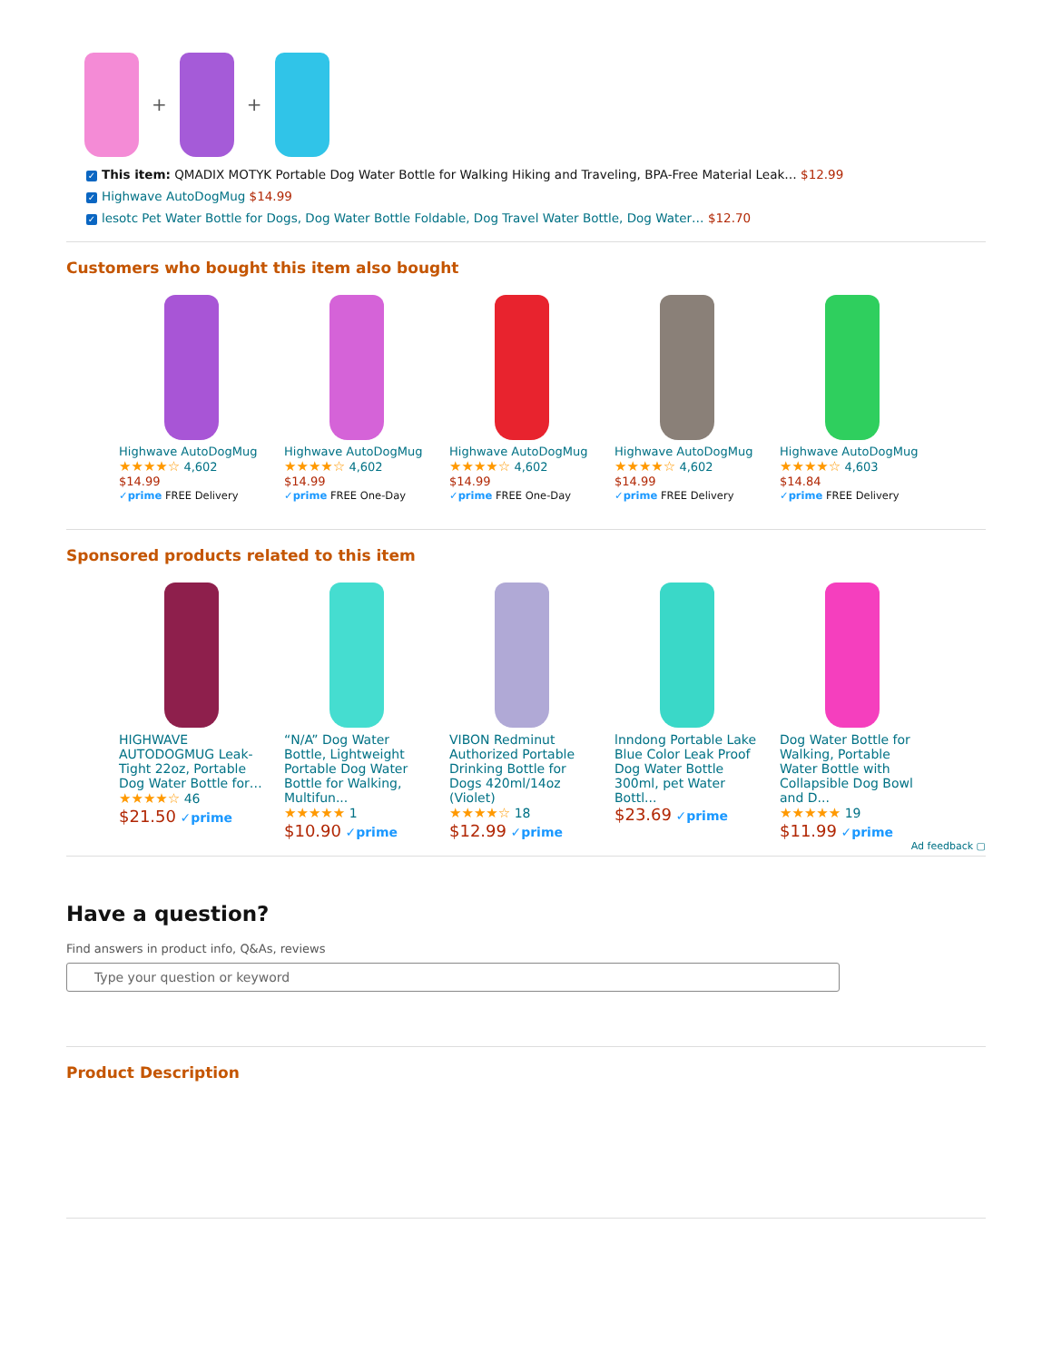+ +
✓ This item: QMADIX MOTYK Portable Dog Water Bottle for Walking Hiking and Traveling, BPA-Free Material Leak… $12.99
✓ Highwave AutoDogMug $14.99
✓ lesotc Pet Water Bottle for Dogs, Dog Water Bottle Foldable, Dog Travel Water Bottle, Dog Water… $12.70
Customers who bought this item also bought
Highwave AutoDogMug
★★★★☆ 4,602
$14.99
✓prime FREE Delivery
Highwave AutoDogMug
★★★★☆ 4,602
$14.99
✓prime FREE One-Day
Highwave AutoDogMug
★★★★☆ 4,602
$14.99
✓prime FREE One-Day
Highwave AutoDogMug
★★★★☆ 4,602
$14.99
✓prime FREE Delivery
Highwave AutoDogMug
★★★★☆ 4,603
$14.84
✓prime FREE Delivery
Sponsored products related to this item
HIGHWAVE AUTODOGMUG Leak-Tight 22oz, Portable Dog Water Bottle for…
★★★★☆ 46
$21.50 ✓prime
“N/A” Dog Water Bottle, Lightweight Portable Dog Water Bottle for Walking, Multifun...
★★★★★ 1
$10.90 ✓prime
VIBON Redminut Authorized Portable Drinking Bottle for Dogs 420ml/14oz (Violet)
★★★★☆ 18
$12.99 ✓prime
lnndong Portable Lake Blue Color Leak Proof Dog Water Bottle 300ml, pet Water Bottl...
$23.69 ✓prime
Dog Water Bottle for Walking, Portable Water Bottle with Collapsible Dog Bowl and D...
★★★★★ 19
$11.99 ✓prime
Ad feedback ▢
Have a question?
Find answers in product info, Q&As, reviews
Type your question or keyword
Product Description